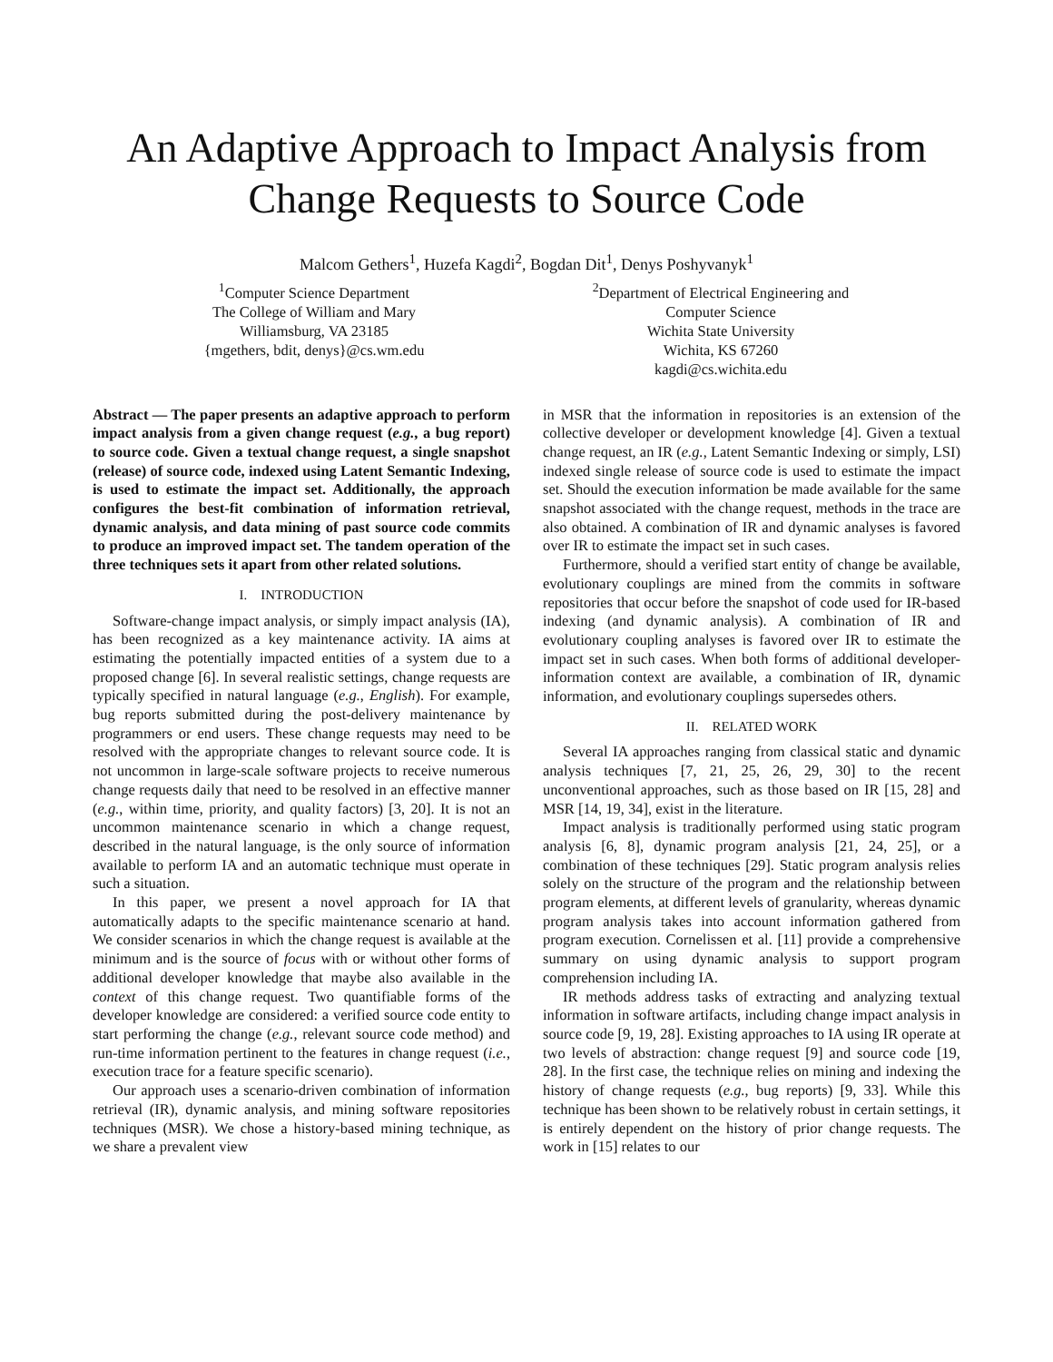An Adaptive Approach to Impact Analysis from Change Requests to Source Code
Malcom Gethers<sup>1</sup>, Huzefa Kagdi<sup>2</sup>, Bogdan Dit<sup>1</sup>, Denys Poshyvanyk<sup>1</sup>
<sup>1</sup> Computer Science Department
The College of William and Mary
Williamsburg, VA 23185
{mgethers, bdit, denys}@cs.wm.edu
<sup>2</sup> Department of Electrical Engineering and
Computer Science
Wichita State University
Wichita, KS 67260
kagdi@cs.wichita.edu
Abstract — The paper presents an adaptive approach to perform impact analysis from a given change request (e.g., a bug report) to source code. Given a textual change request, a single snapshot (release) of source code, indexed using Latent Semantic Indexing, is used to estimate the impact set. Additionally, the approach configures the best-fit combination of information retrieval, dynamic analysis, and data mining of past source code commits to produce an improved impact set. The tandem operation of the three techniques sets it apart from other related solutions.
I. INTRODUCTION
Software-change impact analysis, or simply impact analysis (IA), has been recognized as a key maintenance activity. IA aims at estimating the potentially impacted entities of a system due to a proposed change [6]. In several realistic settings, change requests are typically specified in natural language (e.g., English). For example, bug reports submitted during the post-delivery maintenance by programmers or end users. These change requests may need to be resolved with the appropriate changes to relevant source code. It is not uncommon in large-scale software projects to receive numerous change requests daily that need to be resolved in an effective manner (e.g., within time, priority, and quality factors) [3, 20]. It is not an uncommon maintenance scenario in which a change request, described in the natural language, is the only source of information available to perform IA and an automatic technique must operate in such a situation.
In this paper, we present a novel approach for IA that automatically adapts to the specific maintenance scenario at hand. We consider scenarios in which the change request is available at the minimum and is the source of focus with or without other forms of additional developer knowledge that maybe also available in the context of this change request. Two quantifiable forms of the developer knowledge are considered: a verified source code entity to start performing the change (e.g., relevant source code method) and run-time information pertinent to the features in change request (i.e., execution trace for a feature specific scenario).
Our approach uses a scenario-driven combination of information retrieval (IR), dynamic analysis, and mining software repositories techniques (MSR). We chose a history-based mining technique, as we share a prevalent view
in MSR that the information in repositories is an extension of the collective developer or development knowledge [4]. Given a textual change request, an IR (e.g., Latent Semantic Indexing or simply, LSI) indexed single release of source code is used to estimate the impact set. Should the execution information be made available for the same snapshot associated with the change request, methods in the trace are also obtained. A combination of IR and dynamic analyses is favored over IR to estimate the impact set in such cases.
Furthermore, should a verified start entity of change be available, evolutionary couplings are mined from the commits in software repositories that occur before the snapshot of code used for IR-based indexing (and dynamic analysis). A combination of IR and evolutionary coupling analyses is favored over IR to estimate the impact set in such cases. When both forms of additional developer-information context are available, a combination of IR, dynamic information, and evolutionary couplings supersedes others.
II. RELATED WORK
Several IA approaches ranging from classical static and dynamic analysis techniques [7, 21, 25, 26, 29, 30] to the recent unconventional approaches, such as those based on IR [15, 28] and MSR [14, 19, 34], exist in the literature.
Impact analysis is traditionally performed using static program analysis [6, 8], dynamic program analysis [21, 24, 25], or a combination of these techniques [29]. Static program analysis relies solely on the structure of the program and the relationship between program elements, at different levels of granularity, whereas dynamic program analysis takes into account information gathered from program execution. Cornelissen et al. [11] provide a comprehensive summary on using dynamic analysis to support program comprehension including IA.
IR methods address tasks of extracting and analyzing textual information in software artifacts, including change impact analysis in source code [9, 19, 28]. Existing approaches to IA using IR operate at two levels of abstraction: change request [9] and source code [19, 28]. In the first case, the technique relies on mining and indexing the history of change requests (e.g., bug reports) [9, 33]. While this technique has been shown to be relatively robust in certain settings, it is entirely dependent on the history of prior change requests. The work in [15] relates to our